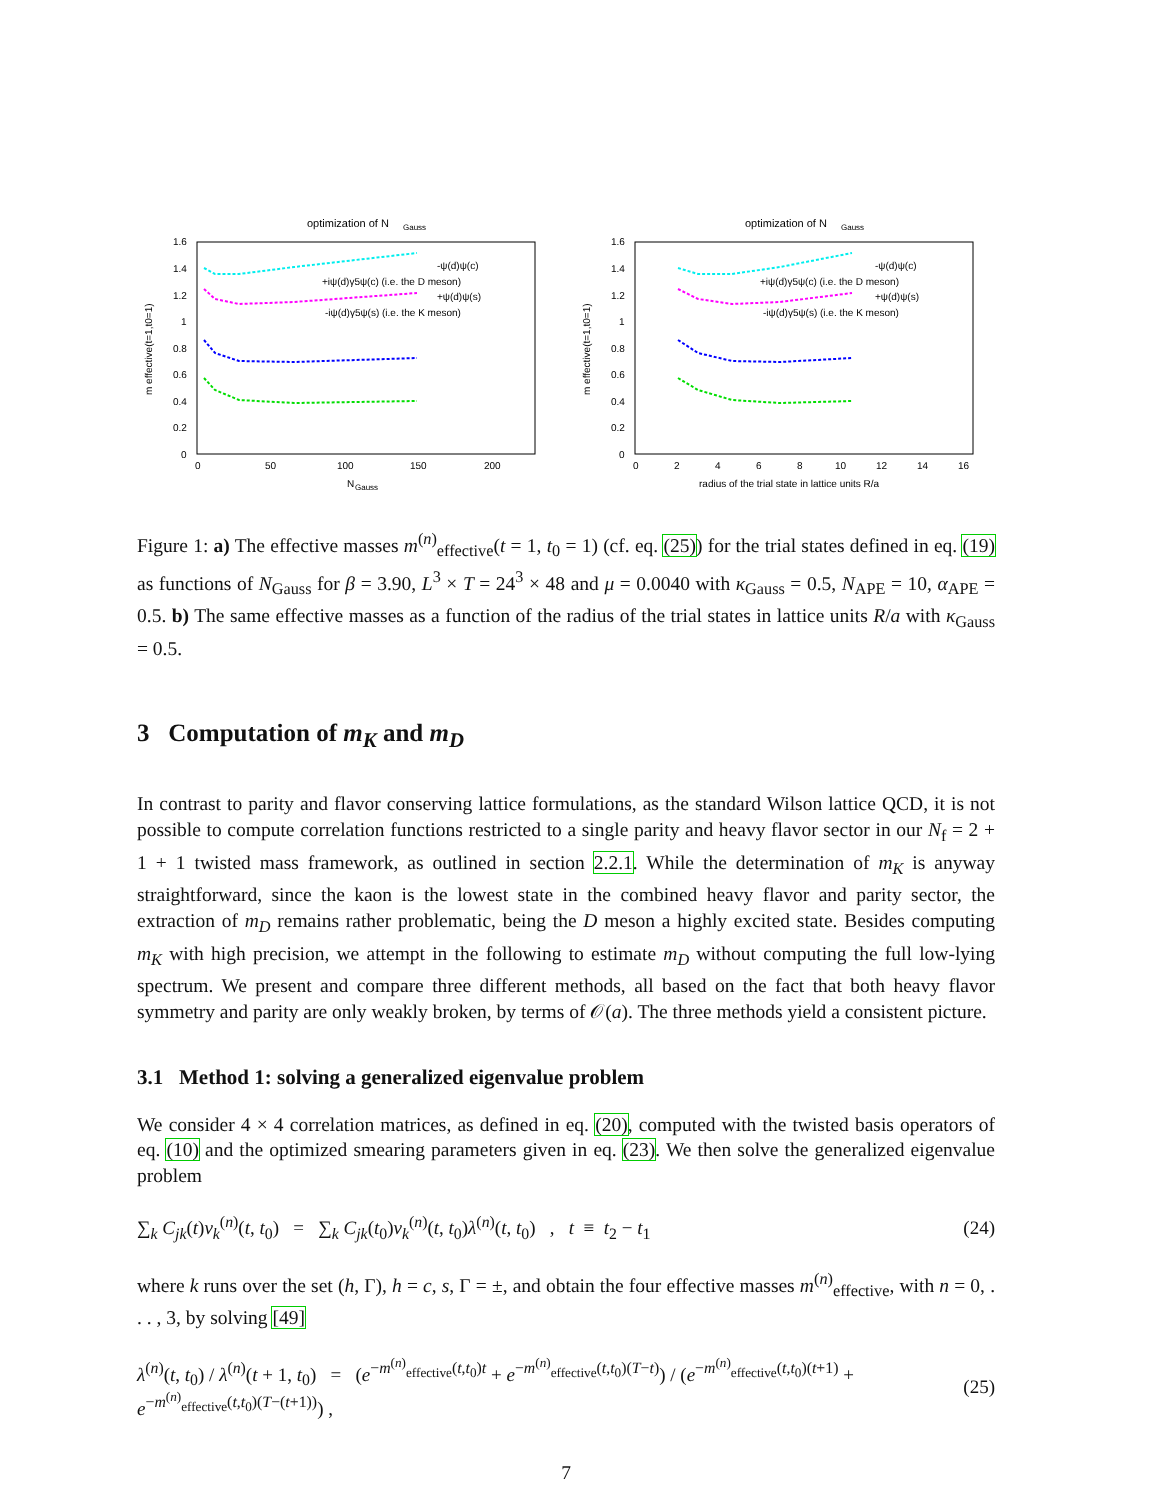optimization of N
Gauss
1.6
1.4
1.2
1
0.8
0.6
0.4
0.2
0
0
50
100
150
200
N
Gauss
-ψ(d)ψ(c)
+iψ(d)γ5ψ(c) (i.e. the D meson)
+ψ(d)ψ(s)
-iψ(d)γ5ψ(s) (i.e. the K meson)
m effective(t=1,t0=1)
optimization of N
Gauss
1.6
1.4
1.2
1
0.8
0.6
0.4
0.2
0
0
2
4
6
8
10
12
14
16
radius of the trial state in lattice units R/a
-ψ(d)ψ(c)
+iψ(d)γ5ψ(c) (i.e. the D meson)
+ψ(d)ψ(s)
-iψ(d)γ5ψ(s) (i.e. the K meson)
m effective(t=1,t0=1)
Figure 1: a) The effective masses m<sup>(n)</sup><sub>effective</sub>(t = 1, t<sub>0</sub> = 1) (cf. eq. (25)) for the trial states defined in eq. (19) as functions of N<sub>Gauss</sub> for β = 3.90, L<sup>3</sup> × T = 24<sup>3</sup> × 48 and μ = 0.0040 with κ<sub>Gauss</sub> = 0.5, N<sub>APE</sub> = 10, α<sub>APE</sub> = 0.5. b) The same effective masses as a function of the radius of the trial states in lattice units R/a with κ<sub>Gauss</sub> = 0.5.
3 Computation of m<sub>K</sub> and m<sub>D</sub>
In contrast to parity and flavor conserving lattice formulations, as the standard Wilson lattice QCD, it is not possible to compute correlation functions restricted to a single parity and heavy flavor sector in our N<sub>f</sub> = 2 + 1 + 1 twisted mass framework, as outlined in section 2.2.1. While the determination of m<sub>K</sub> is anyway straightforward, since the kaon is the lowest state in the combined heavy flavor and parity sector, the extraction of m<sub>D</sub> remains rather problematic, being the D meson a highly excited state. Besides computing m<sub>K</sub> with high precision, we attempt in the following to estimate m<sub>D</sub> without computing the full low-lying spectrum. We present and compare three different methods, all based on the fact that both heavy flavor symmetry and parity are only weakly broken, by terms of 𝒪(a). The three methods yield a consistent picture.
3.1 Method 1: solving a generalized eigenvalue problem
We consider 4 × 4 correlation matrices, as defined in eq. (20), computed with the twisted basis operators of eq. (10) and the optimized smearing parameters given in eq. (23). We then solve the generalized eigenvalue problem
∑<sub>k</sub> C<sub>jk</sub>(t)v<sub>k</sub><sup>(n)</sup>(t, t<sub>0</sub>) = ∑<sub>k</sub> C<sub>jk</sub>(t<sub>0</sub>)v<sub>k</sub><sup>(n)</sup>(t, t<sub>0</sub>)λ<sup>(n)</sup>(t, t<sub>0</sub>) , t ≡ t<sub>2</sub> − t<sub>1</sub> (24)
where k runs over the set (h, Γ), h = c, s, Γ = ±, and obtain the four effective masses m<sup>(n)</sup><sub>effective</sub>, with n = 0, . . . , 3, by solving [49]
λ<sup>(n)</sup>(t, t<sub>0</sub>) / λ<sup>(n)</sup>(t + 1, t<sub>0</sub>) = (e<sup>−m<sup>(n)</sup><sub>effective</sub>(t,t<sub>0</sub>)t</sup> + e<sup>−m<sup>(n)</sup><sub>effective</sub>(t,t<sub>0</sub>)(T−t)</sup>) / (e<sup>−m<sup>(n)</sup><sub>effective</sub>(t,t<sub>0</sub>)(t+1)</sup> + e<sup>−m<sup>(n)</sup><sub>effective</sub>(t,t<sub>0</sub>)(T−(t+1))</sup>) , (25)
7